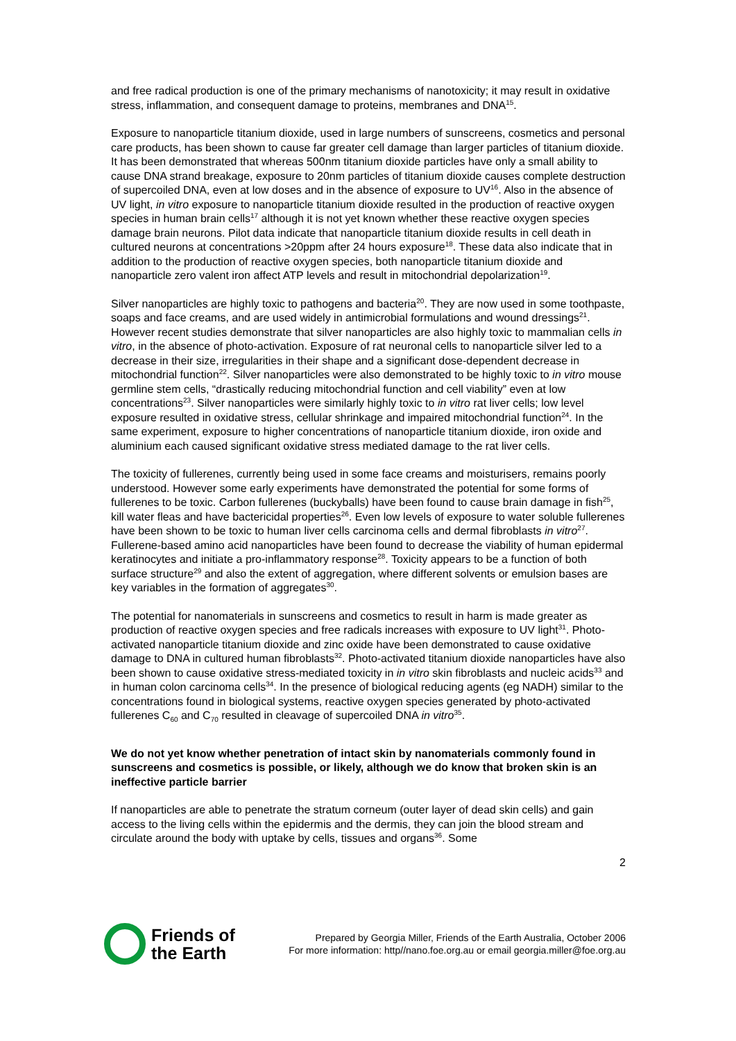and free radical production is one of the primary mechanisms of nanotoxicity; it may result in oxidative stress, inflammation, and consequent damage to proteins, membranes and DNA<sup>15</sup>.
Exposure to nanoparticle titanium dioxide, used in large numbers of sunscreens, cosmetics and personal care products, has been shown to cause far greater cell damage than larger particles of titanium dioxide. It has been demonstrated that whereas 500nm titanium dioxide particles have only a small ability to cause DNA strand breakage, exposure to 20nm particles of titanium dioxide causes complete destruction of supercoiled DNA, even at low doses and in the absence of exposure to UV<sup>16</sup>. Also in the absence of UV light, in vitro exposure to nanoparticle titanium dioxide resulted in the production of reactive oxygen species in human brain cells<sup>17</sup> although it is not yet known whether these reactive oxygen species damage brain neurons. Pilot data indicate that nanoparticle titanium dioxide results in cell death in cultured neurons at concentrations >20ppm after 24 hours exposure<sup>18</sup>. These data also indicate that in addition to the production of reactive oxygen species, both nanoparticle titanium dioxide and nanoparticle zero valent iron affect ATP levels and result in mitochondrial depolarization<sup>19</sup>.
Silver nanoparticles are highly toxic to pathogens and bacteria<sup>20</sup>. They are now used in some toothpaste, soaps and face creams, and are used widely in antimicrobial formulations and wound dressings<sup>21</sup>. However recent studies demonstrate that silver nanoparticles are also highly toxic to mammalian cells in vitro, in the absence of photo-activation. Exposure of rat neuronal cells to nanoparticle silver led to a decrease in their size, irregularities in their shape and a significant dose-dependent decrease in mitochondrial function<sup>22</sup>. Silver nanoparticles were also demonstrated to be highly toxic to in vitro mouse germline stem cells, “drastically reducing mitochondrial function and cell viability” even at low concentrations<sup>23</sup>. Silver nanoparticles were similarly highly toxic to in vitro rat liver cells; low level exposure resulted in oxidative stress, cellular shrinkage and impaired mitochondrial function<sup>24</sup>. In the same experiment, exposure to higher concentrations of nanoparticle titanium dioxide, iron oxide and aluminium each caused significant oxidative stress mediated damage to the rat liver cells.
The toxicity of fullerenes, currently being used in some face creams and moisturisers, remains poorly understood. However some early experiments have demonstrated the potential for some forms of fullerenes to be toxic. Carbon fullerenes (buckyballs) have been found to cause brain damage in fish<sup>25</sup>, kill water fleas and have bactericidal properties<sup>26</sup>. Even low levels of exposure to water soluble fullerenes have been shown to be toxic to human liver cells carcinoma cells and dermal fibroblasts in vitro<sup>27</sup>. Fullerene-based amino acid nanoparticles have been found to decrease the viability of human epidermal keratinocytes and initiate a pro-inflammatory response<sup>28</sup>. Toxicity appears to be a function of both surface structure<sup>29</sup> and also the extent of aggregation, where different solvents or emulsion bases are key variables in the formation of aggregates<sup>30</sup>.
The potential for nanomaterials in sunscreens and cosmetics to result in harm is made greater as production of reactive oxygen species and free radicals increases with exposure to UV light<sup>31</sup>. Photo-activated nanoparticle titanium dioxide and zinc oxide have been demonstrated to cause oxidative damage to DNA in cultured human fibroblasts<sup>32</sup>. Photo-activated titanium dioxide nanoparticles have also been shown to cause oxidative stress-mediated toxicity in in vitro skin fibroblasts and nucleic acids<sup>33</sup> and in human colon carcinoma cells<sup>34</sup>. In the presence of biological reducing agents (eg NADH) similar to the concentrations found in biological systems, reactive oxygen species generated by photo-activated fullerenes C<sub>60</sub> and C<sub>70</sub> resulted in cleavage of supercoiled DNA in vitro<sup>35</sup>.
We do not yet know whether penetration of intact skin by nanomaterials commonly found in sunscreens and cosmetics is possible, or likely, although we do know that broken skin is an ineffective particle barrier
If nanoparticles are able to penetrate the stratum corneum (outer layer of dead skin cells) and gain access to the living cells within the epidermis and the dermis, they can join the blood stream and circulate around the body with uptake by cells, tissues and organs<sup>36</sup>. Some
2
Friends of
the Earth
Prepared by Georgia Miller, Friends of the Earth Australia, October 2006
For more information: http//nano.foe.org.au or email georgia.miller@foe.org.au